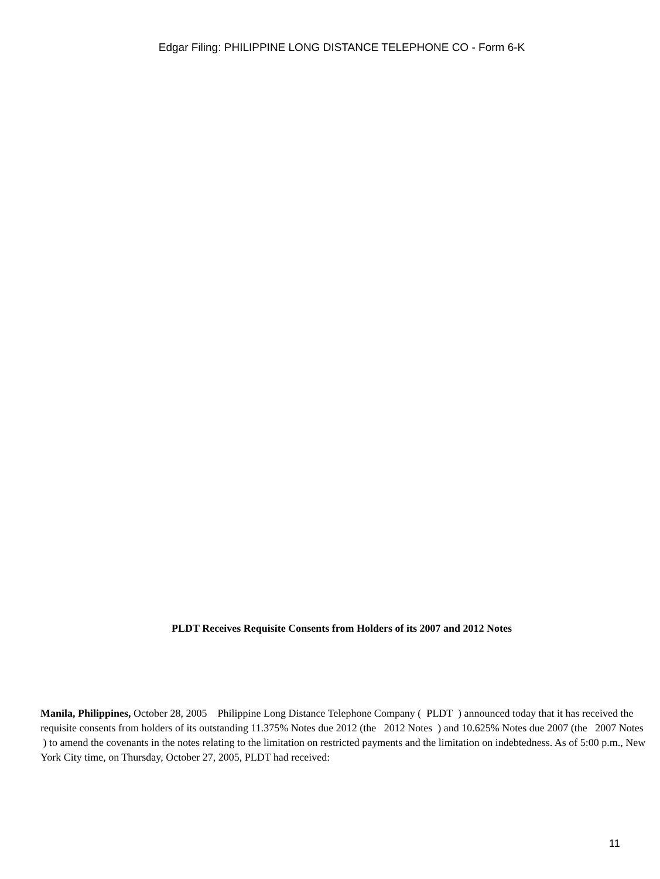Edgar Filing: PHILIPPINE LONG DISTANCE TELEPHONE CO - Form 6-K
PLDT Receives Requisite Consents from Holders of its 2007 and 2012 Notes
Manila, Philippines, October 28, 2005 Philippine Long Distance Telephone Company ( PLDT ) announced today that it has received the requisite consents from holders of its outstanding 11.375% Notes due 2012 (the 2012 Notes ) and 10.625% Notes due 2007 (the 2007 Notes ) to amend the covenants in the notes relating to the limitation on restricted payments and the limitation on indebtedness. As of 5:00 p.m., New York City time, on Thursday, October 27, 2005, PLDT had received:
11